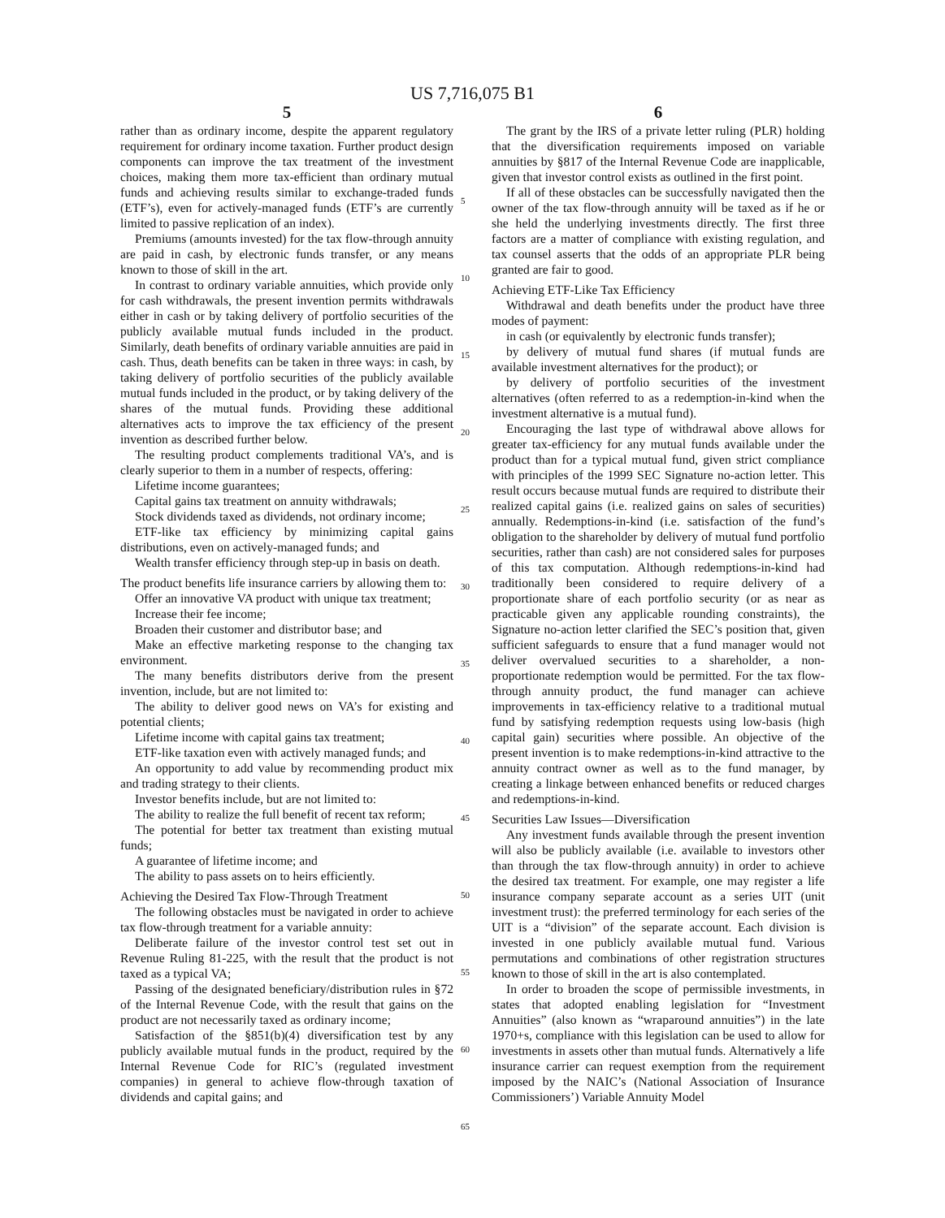US 7,716,075 B1
5
rather than as ordinary income, despite the apparent regulatory requirement for ordinary income taxation. Further product design components can improve the tax treatment of the investment choices, making them more tax-efficient than ordinary mutual funds and achieving results similar to exchange-traded funds (ETF’s), even for actively-managed funds (ETF’s are currently limited to passive replication of an index).
Premiums (amounts invested) for the tax flow-through annuity are paid in cash, by electronic funds transfer, or any means known to those of skill in the art.
In contrast to ordinary variable annuities, which provide only for cash withdrawals, the present invention permits withdrawals either in cash or by taking delivery of portfolio securities of the publicly available mutual funds included in the product. Similarly, death benefits of ordinary variable annuities are paid in cash. Thus, death benefits can be taken in three ways: in cash, by taking delivery of portfolio securities of the publicly available mutual funds included in the product, or by taking delivery of the shares of the mutual funds. Providing these additional alternatives acts to improve the tax efficiency of the present invention as described further below.
The resulting product complements traditional VA’s, and is clearly superior to them in a number of respects, offering:
Lifetime income guarantees;
Capital gains tax treatment on annuity withdrawals;
Stock dividends taxed as dividends, not ordinary income;
ETF-like tax efficiency by minimizing capital gains distributions, even on actively-managed funds; and
Wealth transfer efficiency through step-up in basis on death.
The product benefits life insurance carriers by allowing them to:
Offer an innovative VA product with unique tax treatment;
Increase their fee income;
Broaden their customer and distributor base; and
Make an effective marketing response to the changing tax environment.
The many benefits distributors derive from the present invention, include, but are not limited to:
The ability to deliver good news on VA’s for existing and potential clients;
Lifetime income with capital gains tax treatment;
ETF-like taxation even with actively managed funds; and
An opportunity to add value by recommending product mix and trading strategy to their clients.
Investor benefits include, but are not limited to:
The ability to realize the full benefit of recent tax reform;
The potential for better tax treatment than existing mutual funds;
A guarantee of lifetime income; and
The ability to pass assets on to heirs efficiently.
Achieving the Desired Tax Flow-Through Treatment
The following obstacles must be navigated in order to achieve tax flow-through treatment for a variable annuity:
Deliberate failure of the investor control test set out in Revenue Ruling 81-225, with the result that the product is not taxed as a typical VA;
Passing of the designated beneficiary/distribution rules in §72 of the Internal Revenue Code, with the result that gains on the product are not necessarily taxed as ordinary income;
Satisfaction of the §851(b)(4) diversification test by any publicly available mutual funds in the product, required by the Internal Revenue Code for RIC’s (regulated investment companies) in general to achieve flow-through taxation of dividends and capital gains; and
5
10
15
20
25
30
35
40
45
50
55
60
65
6
The grant by the IRS of a private letter ruling (PLR) holding that the diversification requirements imposed on variable annuities by §817 of the Internal Revenue Code are inapplicable, given that investor control exists as outlined in the first point.
If all of these obstacles can be successfully navigated then the owner of the tax flow-through annuity will be taxed as if he or she held the underlying investments directly. The first three factors are a matter of compliance with existing regulation, and tax counsel asserts that the odds of an appropriate PLR being granted are fair to good.
Achieving ETF-Like Tax Efficiency
Withdrawal and death benefits under the product have three modes of payment:
in cash (or equivalently by electronic funds transfer);
by delivery of mutual fund shares (if mutual funds are available investment alternatives for the product); or
by delivery of portfolio securities of the investment alternatives (often referred to as a redemption-in-kind when the investment alternative is a mutual fund).
Encouraging the last type of withdrawal above allows for greater tax-efficiency for any mutual funds available under the product than for a typical mutual fund, given strict compliance with principles of the 1999 SEC Signature no-action letter. This result occurs because mutual funds are required to distribute their realized capital gains (i.e. realized gains on sales of securities) annually. Redemptions-in-kind (i.e. satisfaction of the fund’s obligation to the shareholder by delivery of mutual fund portfolio securities, rather than cash) are not considered sales for purposes of this tax computation. Although redemptions-in-kind had traditionally been considered to require delivery of a proportionate share of each portfolio security (or as near as practicable given any applicable rounding constraints), the Signature no-action letter clarified the SEC’s position that, given sufficient safeguards to ensure that a fund manager would not deliver overvalued securities to a shareholder, a non-proportionate redemption would be permitted. For the tax flow-through annuity product, the fund manager can achieve improvements in tax-efficiency relative to a traditional mutual fund by satisfying redemption requests using low-basis (high capital gain) securities where possible. An objective of the present invention is to make redemptions-in-kind attractive to the annuity contract owner as well as to the fund manager, by creating a linkage between enhanced benefits or reduced charges and redemptions-in-kind.
Securities Law Issues—Diversification
Any investment funds available through the present invention will also be publicly available (i.e. available to investors other than through the tax flow-through annuity) in order to achieve the desired tax treatment. For example, one may register a life insurance company separate account as a series UIT (unit investment trust): the preferred terminology for each series of the UIT is a “division” of the separate account. Each division is invested in one publicly available mutual fund. Various permutations and combinations of other registration structures known to those of skill in the art is also contemplated.
In order to broaden the scope of permissible investments, in states that adopted enabling legislation for “Investment Annuities” (also known as “wraparound annuities”) in the late 1970+s, compliance with this legislation can be used to allow for investments in assets other than mutual funds. Alternatively a life insurance carrier can request exemption from the requirement imposed by the NAIC’s (National Association of Insurance Commissioners’) Variable Annuity Model